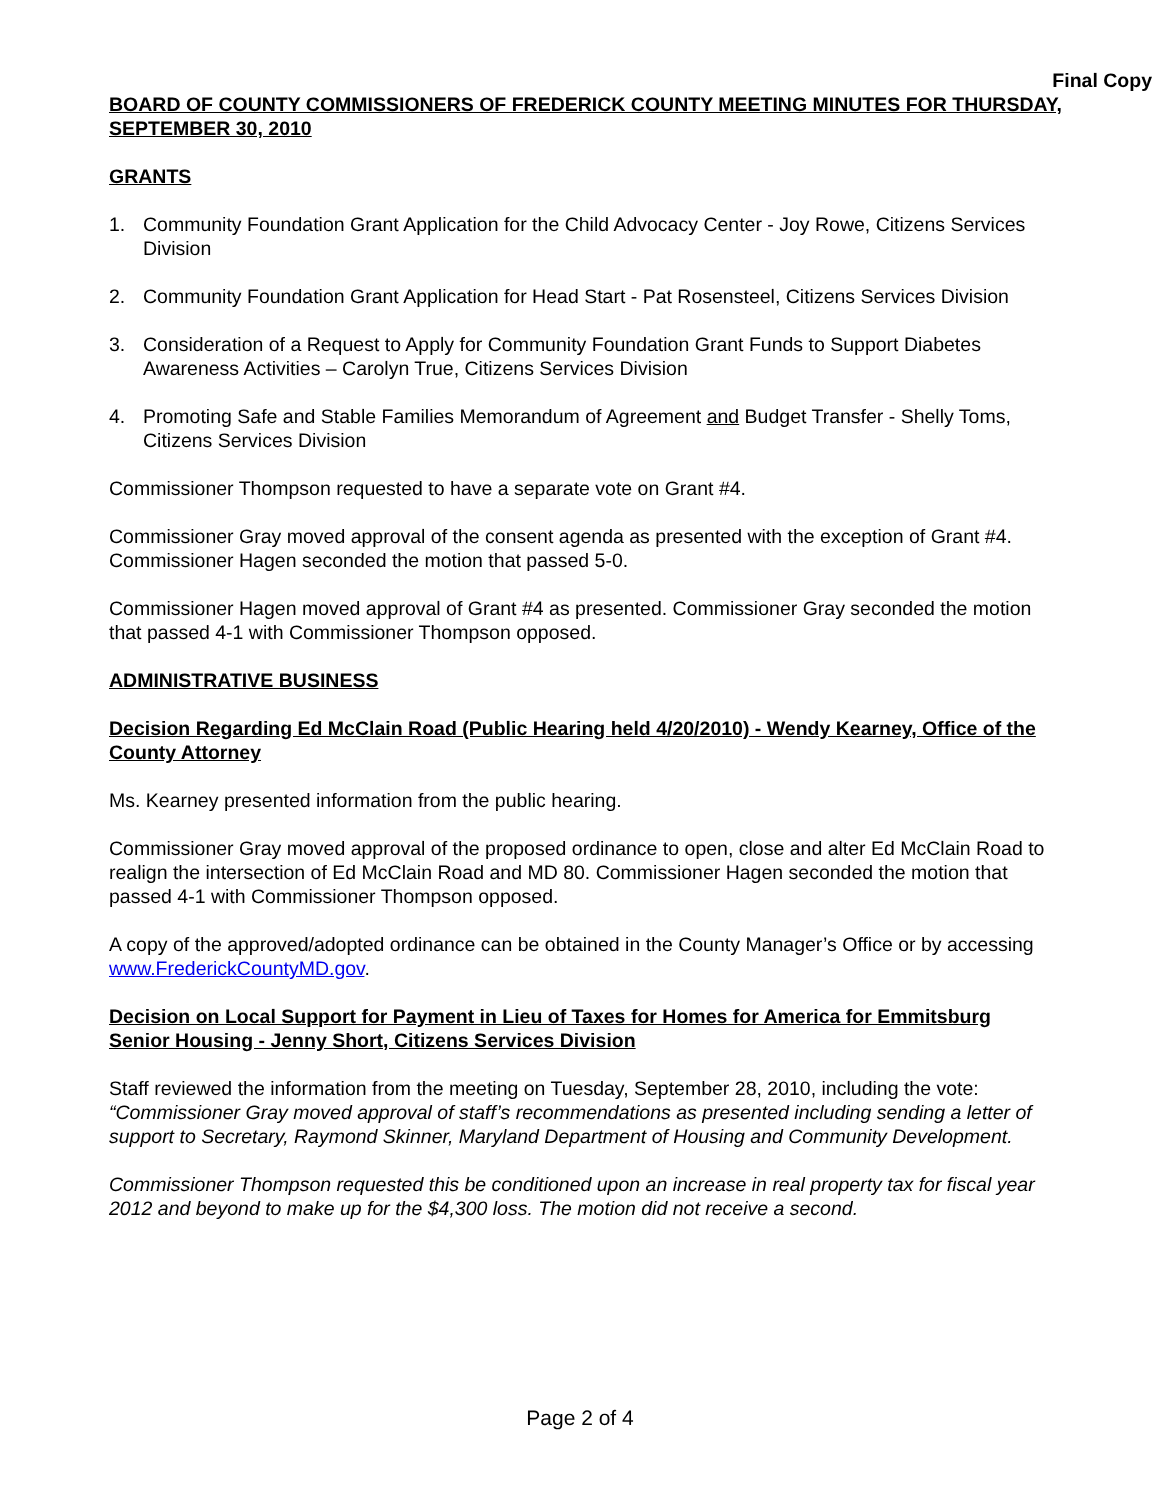Final Copy
BOARD OF COUNTY COMMISSIONERS OF FREDERICK COUNTY MEETING MINUTES FOR THURSDAY, SEPTEMBER 30, 2010
GRANTS
1. Community Foundation Grant Application for the Child Advocacy Center - Joy Rowe, Citizens Services Division
2. Community Foundation Grant Application for Head Start - Pat Rosensteel, Citizens Services Division
3. Consideration of a Request to Apply for Community Foundation Grant Funds to Support Diabetes Awareness Activities – Carolyn True, Citizens Services Division
4. Promoting Safe and Stable Families Memorandum of Agreement and Budget Transfer - Shelly Toms, Citizens Services Division
Commissioner Thompson requested to have a separate vote on Grant #4.
Commissioner Gray moved approval of the consent agenda as presented with the exception of Grant #4. Commissioner Hagen seconded the motion that passed 5-0.
Commissioner Hagen moved approval of Grant #4 as presented. Commissioner Gray seconded the motion that passed 4-1 with Commissioner Thompson opposed.
ADMINISTRATIVE BUSINESS
Decision Regarding Ed McClain Road (Public Hearing held 4/20/2010) - Wendy Kearney, Office of the County Attorney
Ms. Kearney presented information from the public hearing.
Commissioner Gray moved approval of the proposed ordinance to open, close and alter Ed McClain Road to realign the intersection of Ed McClain Road and MD 80. Commissioner Hagen seconded the motion that passed 4-1 with Commissioner Thompson opposed.
A copy of the approved/adopted ordinance can be obtained in the County Manager’s Office or by accessing www.FrederickCountyMD.gov.
Decision on Local Support for Payment in Lieu of Taxes for Homes for America for Emmitsburg Senior Housing - Jenny Short, Citizens Services Division
Staff reviewed the information from the meeting on Tuesday, September 28, 2010, including the vote: “Commissioner Gray moved approval of staff’s recommendations as presented including sending a letter of support to Secretary, Raymond Skinner, Maryland Department of Housing and Community Development.
Commissioner Thompson requested this be conditioned upon an increase in real property tax for fiscal year 2012 and beyond to make up for the $4,300 loss. The motion did not receive a second.
Page 2 of 4